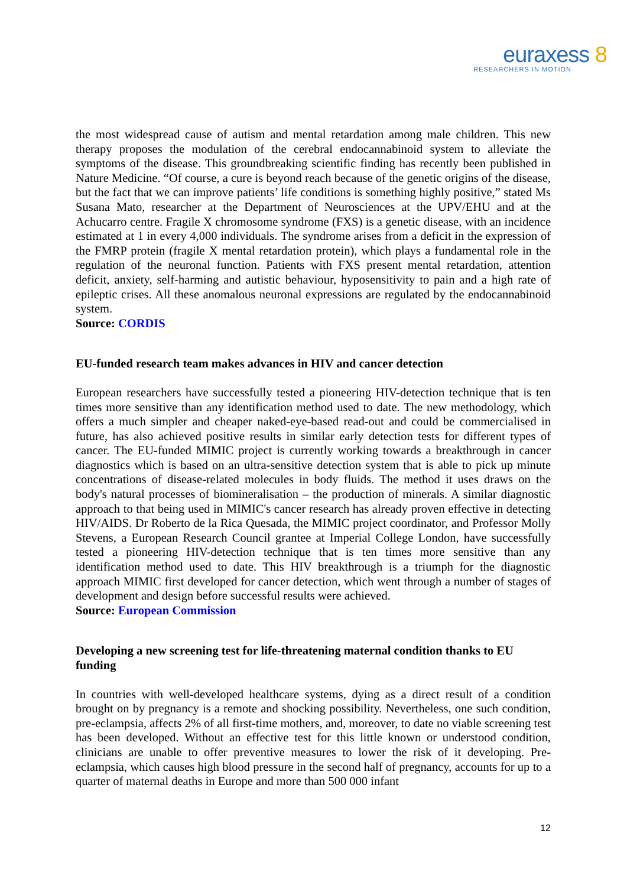euraxess 8
RESEARCHERS IN MOTION
the most widespread cause of autism and mental retardation among male children. This new therapy proposes the modulation of the cerebral endocannabinoid system to alleviate the symptoms of the disease. This groundbreaking scientific finding has recently been published in Nature Medicine. “Of course, a cure is beyond reach because of the genetic origins of the disease, but the fact that we can improve patients’ life conditions is something highly positive,” stated Ms Susana Mato, researcher at the Department of Neurosciences at the UPV/EHU and at the Achucarro centre. Fragile X chromosome syndrome (FXS) is a genetic disease, with an incidence estimated at 1 in every 4,000 individuals. The syndrome arises from a deficit in the expression of the FMRP protein (fragile X mental retardation protein), which plays a fundamental role in the regulation of the neuronal function. Patients with FXS present mental retardation, attention deficit, anxiety, self-harming and autistic behaviour, hyposensitivity to pain and a high rate of epileptic crises. All these anomalous neuronal expressions are regulated by the endocannabinoid system.
Source: CORDIS
EU-funded research team makes advances in HIV and cancer detection
European researchers have successfully tested a pioneering HIV-detection technique that is ten times more sensitive than any identification method used to date. The new methodology, which offers a much simpler and cheaper naked-eye-based read-out and could be commercialised in future, has also achieved positive results in similar early detection tests for different types of cancer. The EU-funded MIMIC project is currently working towards a breakthrough in cancer diagnostics which is based on an ultra-sensitive detection system that is able to pick up minute concentrations of disease-related molecules in body fluids. The method it uses draws on the body's natural processes of biomineralisation – the production of minerals. A similar diagnostic approach to that being used in MIMIC's cancer research has already proven effective in detecting HIV/AIDS. Dr Roberto de la Rica Quesada, the MIMIC project coordinator, and Professor Molly Stevens, a European Research Council grantee at Imperial College London, have successfully tested a pioneering HIV-detection technique that is ten times more sensitive than any identification method used to date. This HIV breakthrough is a triumph for the diagnostic approach MIMIC first developed for cancer detection, which went through a number of stages of development and design before successful results were achieved.
Source: European Commission
Developing a new screening test for life-threatening maternal condition thanks to EU funding
In countries with well-developed healthcare systems, dying as a direct result of a condition brought on by pregnancy is a remote and shocking possibility. Nevertheless, one such condition, pre-eclampsia, affects 2% of all first-time mothers, and, moreover, to date no viable screening test has been developed. Without an effective test for this little known or understood condition, clinicians are unable to offer preventive measures to lower the risk of it developing. Pre-eclampsia, which causes high blood pressure in the second half of pregnancy, accounts for up to a quarter of maternal deaths in Europe and more than 500 000 infant
12